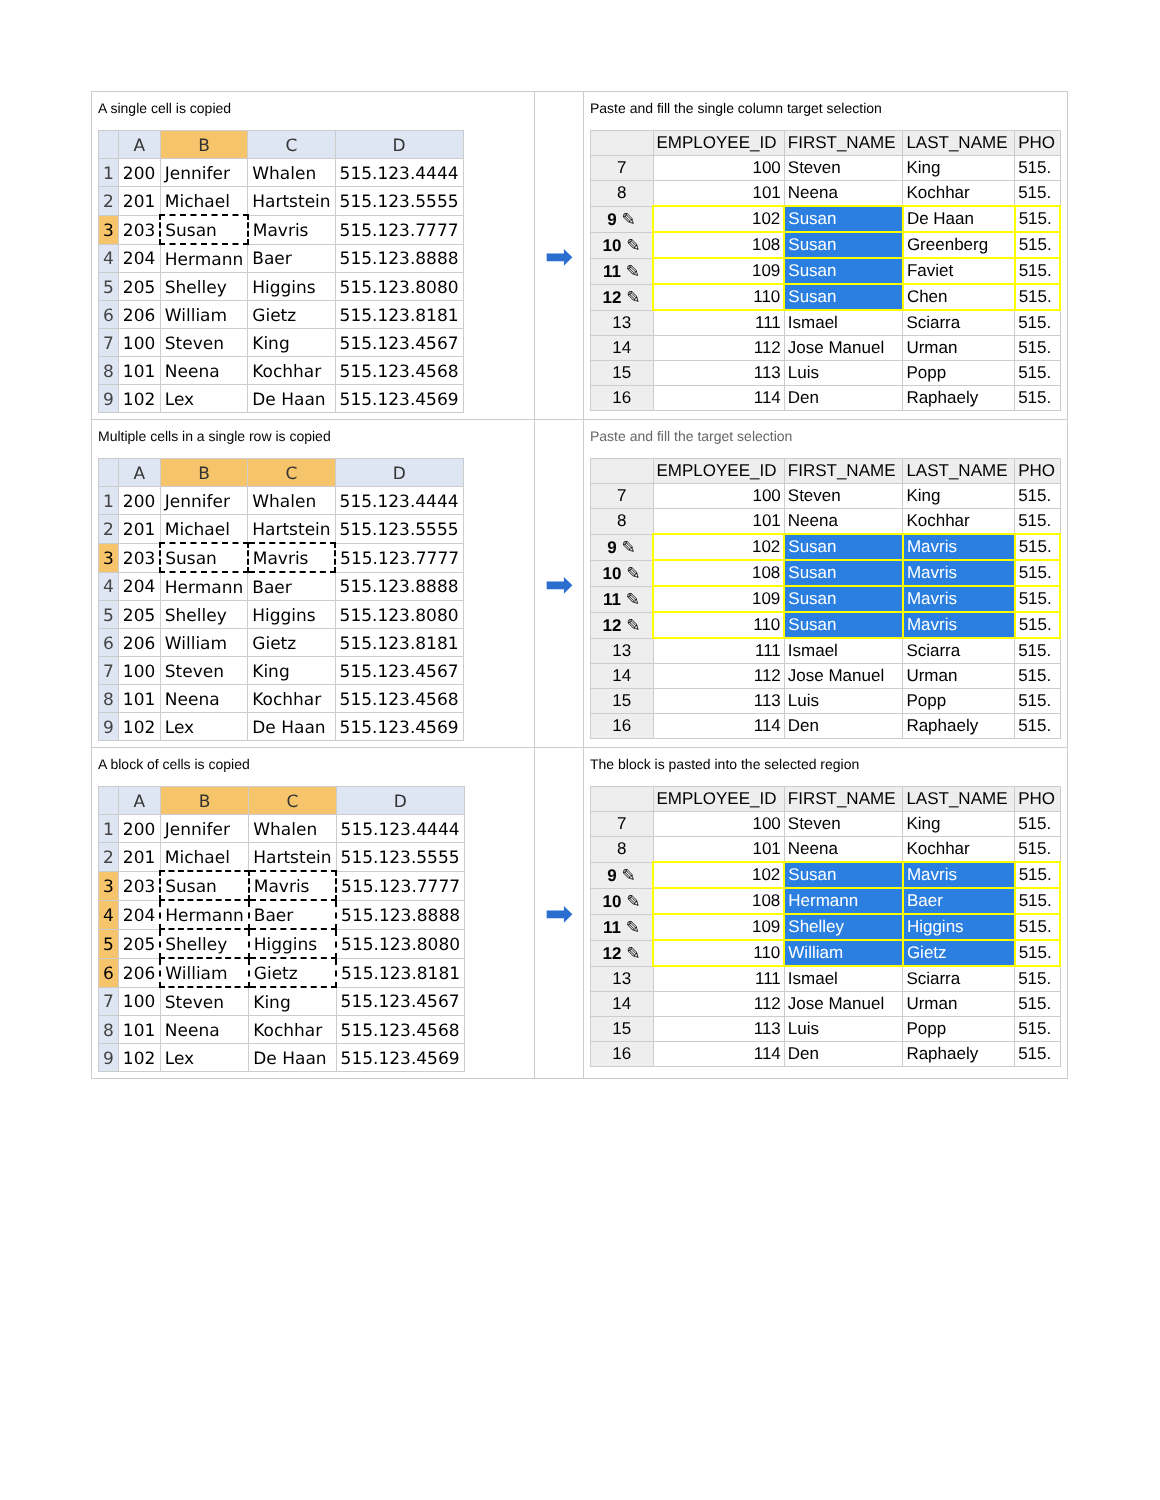| A single cell is copied / / A / B / C / D / / --- / --- / --- / --- / --- / / 1 / 200 / Jennifer / Whalen / 515.123.4444 / / 2 / 201 / Michael / Hartstein / 515.123.5555 / / 3 / 203 / Susan / Mavris / 515.123.7777 / / 4 / 204 / Hermann / Baer / 515.123.8888 / / 5 / 205 / Shelley / Higgins / 515.123.8080 / / 6 / 206 / William / Gietz / 515.123.8181 / / 7 / 100 / Steven / King / 515.123.4567 / / 8 / 101 / Neena / Kochhar / 515.123.4568 / / 9 / 102 / Lex / De Haan / 515.123.4569 / | ➡ | Paste and fill the single column target selection / / EMPLOYEE_ID / FIRST_NAME / LAST_NAME / PHO / / --- / --- / --- / --- / --- / / 7 / 100 / Steven / King / 515. / / 8 / 101 / Neena / Kochhar / 515. / / 9 ✎ / 102 / Susan / De Haan / 515. / / 10 ✎ / 108 / Susan / Greenberg / 515. / / 11 ✎ / 109 / Susan / Faviet / 515. / / 12 ✎ / 110 / Susan / Chen / 515. / / 13 / 111 / Ismael / Sciarra / 515. / / 14 / 112 / Jose Manuel / Urman / 515. / / 15 / 113 / Luis / Popp / 515. / / 16 / 114 / Den / Raphaely / 515. / |
| Multiple cells in a single row is copied / / A / B / C / D / / --- / --- / --- / --- / --- / / 1 / 200 / Jennifer / Whalen / 515.123.4444 / / 2 / 201 / Michael / Hartstein / 515.123.5555 / / 3 / 203 / Susan / Mavris / 515.123.7777 / / 4 / 204 / Hermann / Baer / 515.123.8888 / / 5 / 205 / Shelley / Higgins / 515.123.8080 / / 6 / 206 / William / Gietz / 515.123.8181 / / 7 / 100 / Steven / King / 515.123.4567 / / 8 / 101 / Neena / Kochhar / 515.123.4568 / / 9 / 102 / Lex / De Haan / 515.123.4569 / | ➡ | Paste and fill the target selection / / EMPLOYEE_ID / FIRST_NAME / LAST_NAME / PHO / / --- / --- / --- / --- / --- / / 7 / 100 / Steven / King / 515. / / 8 / 101 / Neena / Kochhar / 515. / / 9 ✎ / 102 / Susan / Mavris / 515. / / 10 ✎ / 108 / Susan / Mavris / 515. / / 11 ✎ / 109 / Susan / Mavris / 515. / / 12 ✎ / 110 / Susan / Mavris / 515. / / 13 / 111 / Ismael / Sciarra / 515. / / 14 / 112 / Jose Manuel / Urman / 515. / / 15 / 113 / Luis / Popp / 515. / / 16 / 114 / Den / Raphaely / 515. / |
| A block of cells is copied / / A / B / C / D / / --- / --- / --- / --- / --- / / 1 / 200 / Jennifer / Whalen / 515.123.4444 / / 2 / 201 / Michael / Hartstein / 515.123.5555 / / 3 / 203 / Susan / Mavris / 515.123.7777 / / 4 / 204 / Hermann / Baer / 515.123.8888 / / 5 / 205 / Shelley / Higgins / 515.123.8080 / / 6 / 206 / William / Gietz / 515.123.8181 / / 7 / 100 / Steven / King / 515.123.4567 / / 8 / 101 / Neena / Kochhar / 515.123.4568 / / 9 / 102 / Lex / De Haan / 515.123.4569 / | ➡ | The block is pasted into the selected region / / EMPLOYEE_ID / FIRST_NAME / LAST_NAME / PHO / / --- / --- / --- / --- / --- / / 7 / 100 / Steven / King / 515. / / 8 / 101 / Neena / Kochhar / 515. / / 9 ✎ / 102 / Susan / Mavris / 515. / / 10 ✎ / 108 / Hermann / Baer / 515. / / 11 ✎ / 109 / Shelley / Higgins / 515. / / 12 ✎ / 110 / William / Gietz / 515. / / 13 / 111 / Ismael / Sciarra / 515. / / 14 / 112 / Jose Manuel / Urman / 515. / / 15 / 113 / Luis / Popp / 515. / / 16 / 114 / Den / Raphaely / 515. / |